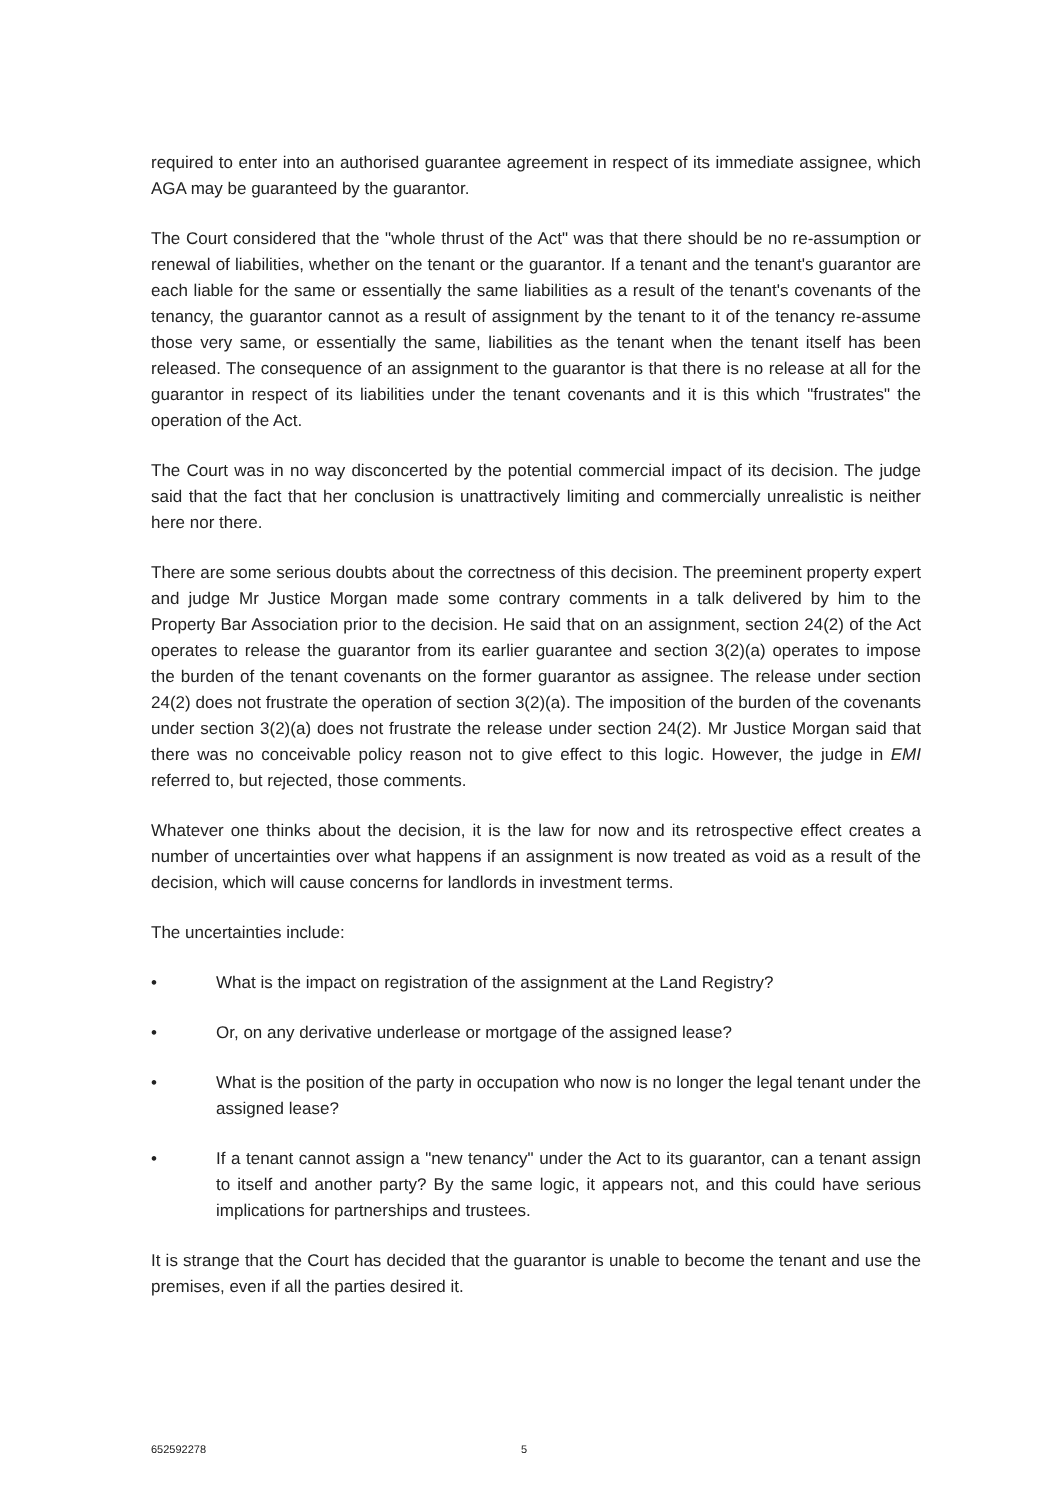required to enter into an authorised guarantee agreement in respect of its immediate assignee, which AGA may be guaranteed by the guarantor.
The Court considered that the "whole thrust of the Act" was that there should be no re-assumption or renewal of liabilities, whether on the tenant or the guarantor. If a tenant and the tenant's guarantor are each liable for the same or essentially the same liabilities as a result of the tenant's covenants of the tenancy, the guarantor cannot as a result of assignment by the tenant to it of the tenancy re-assume those very same, or essentially the same, liabilities as the tenant when the tenant itself has been released. The consequence of an assignment to the guarantor is that there is no release at all for the guarantor in respect of its liabilities under the tenant covenants and it is this which "frustrates" the operation of the Act.
The Court was in no way disconcerted by the potential commercial impact of its decision. The judge said that the fact that her conclusion is unattractively limiting and commercially unrealistic is neither here nor there.
There are some serious doubts about the correctness of this decision. The preeminent property expert and judge Mr Justice Morgan made some contrary comments in a talk delivered by him to the Property Bar Association prior to the decision. He said that on an assignment, section 24(2) of the Act operates to release the guarantor from its earlier guarantee and section 3(2)(a) operates to impose the burden of the tenant covenants on the former guarantor as assignee. The release under section 24(2) does not frustrate the operation of section 3(2)(a). The imposition of the burden of the covenants under section 3(2)(a) does not frustrate the release under section 24(2). Mr Justice Morgan said that there was no conceivable policy reason not to give effect to this logic. However, the judge in EMI referred to, but rejected, those comments.
Whatever one thinks about the decision, it is the law for now and its retrospective effect creates a number of uncertainties over what happens if an assignment is now treated as void as a result of the decision, which will cause concerns for landlords in investment terms.
The uncertainties include:
• What is the impact on registration of the assignment at the Land Registry?
• Or, on any derivative underlease or mortgage of the assigned lease?
• What is the position of the party in occupation who now is no longer the legal tenant under the assigned lease?
• If a tenant cannot assign a "new tenancy" under the Act to its guarantor, can a tenant assign to itself and another party? By the same logic, it appears not, and this could have serious implications for partnerships and trustees.
It is strange that the Court has decided that the guarantor is unable to become the tenant and use the premises, even if all the parties desired it.
652592278 5